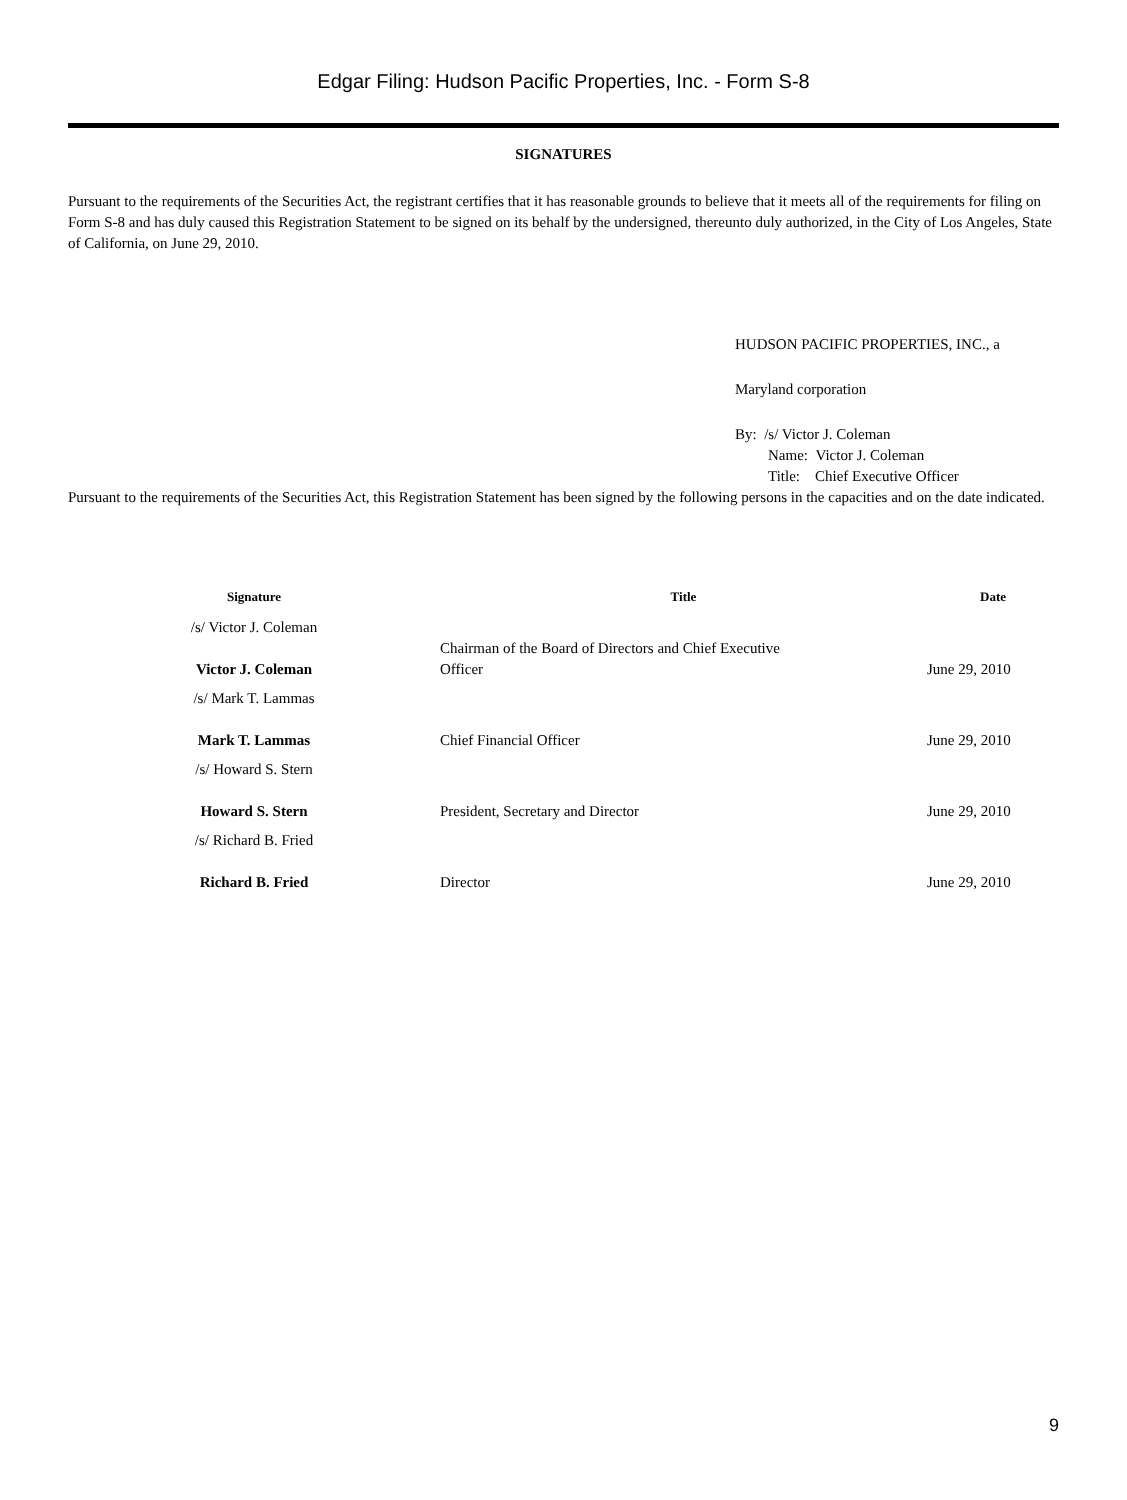Edgar Filing: Hudson Pacific Properties, Inc. - Form S-8
SIGNATURES
Pursuant to the requirements of the Securities Act, the registrant certifies that it has reasonable grounds to believe that it meets all of the requirements for filing on Form S-8 and has duly caused this Registration Statement to be signed on its behalf by the undersigned, thereunto duly authorized, in the City of Los Angeles, State of California, on June 29, 2010.
HUDSON PACIFIC PROPERTIES, INC., a
Maryland corporation
By: /s/ Victor J. Coleman
Name: Victor J. Coleman
Title: Chief Executive Officer
Pursuant to the requirements of the Securities Act, this Registration Statement has been signed by the following persons in the capacities and on the date indicated.
| Signature | Title | Date |
| --- | --- | --- |
| /s/ Victor J. Coleman Victor J. Coleman | Chairman of the Board of Directors and Chief Executive Officer | June 29, 2010 |
| /s/ Mark T. Lammas Mark T. Lammas | Chief Financial Officer | June 29, 2010 |
| /s/ Howard S. Stern Howard S. Stern | President, Secretary and Director | June 29, 2010 |
| /s/ Richard B. Fried Richard B. Fried | Director | June 29, 2010 |
9